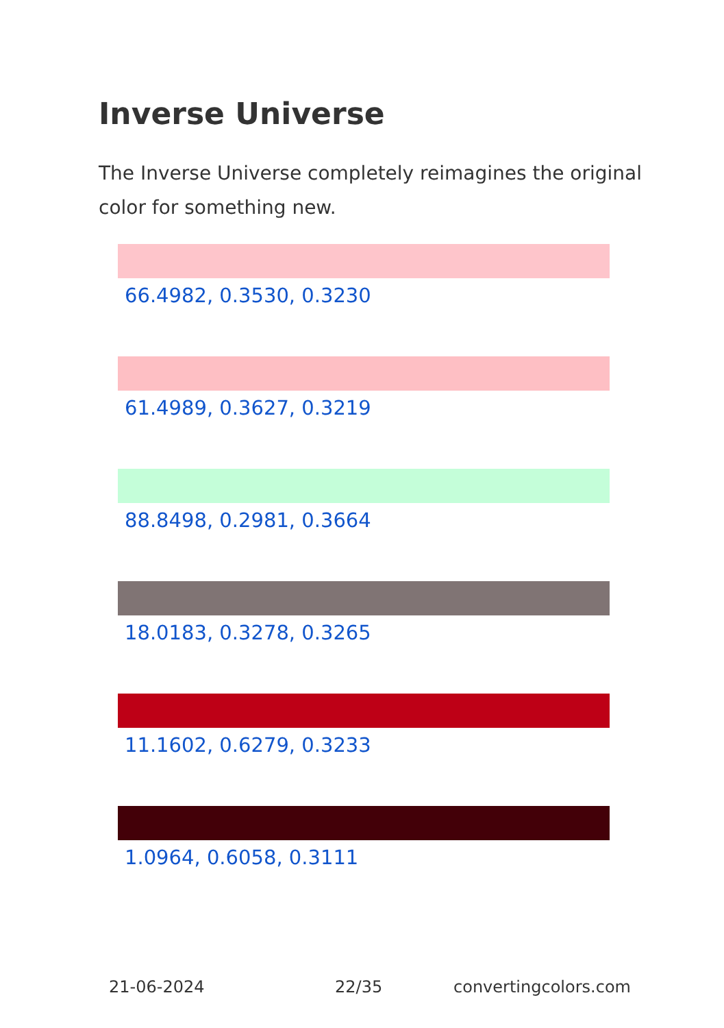Inverse Universe
The Inverse Universe completely reimagines the original color for something new.
66.4982, 0.3530, 0.3230
61.4989, 0.3627, 0.3219
88.8498, 0.2981, 0.3664
18.0183, 0.3278, 0.3265
11.1602, 0.6279, 0.3233
1.0964, 0.6058, 0.3111
21-06-2024 22/35 convertingcolors.com